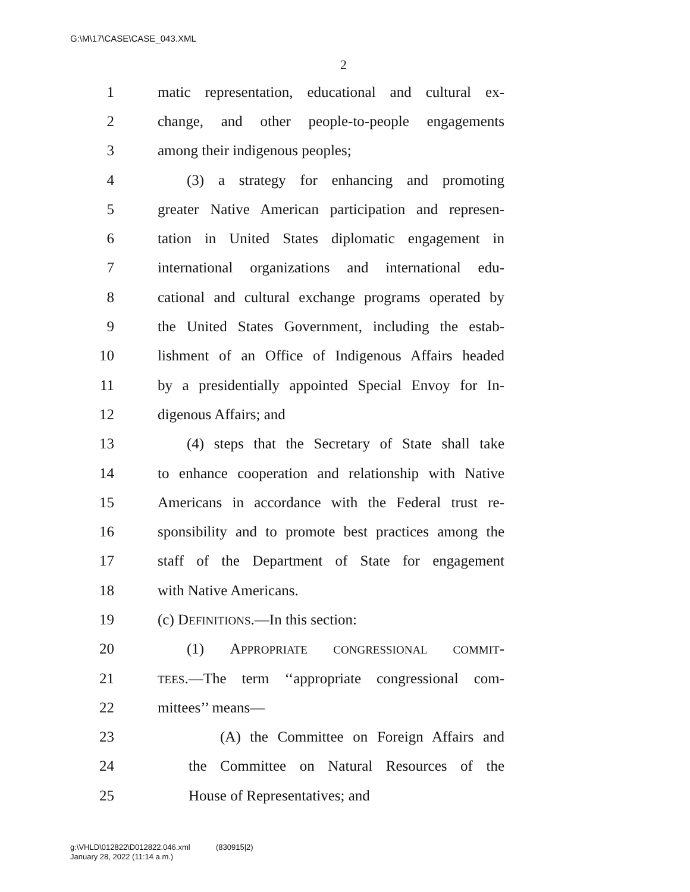G:\M\17\CASE\CASE_043.XML
2
1 matic representation, educational and cultural ex-
2 change, and other people-to-people engagements
3 among their indigenous peoples;
4 (3) a strategy for enhancing and promoting
5 greater Native American participation and represen-
6 tation in United States diplomatic engagement in
7 international organizations and international edu-
8 cational and cultural exchange programs operated by
9 the United States Government, including the estab-
10 lishment of an Office of Indigenous Affairs headed
11 by a presidentially appointed Special Envoy for In-
12 digenous Affairs; and
13 (4) steps that the Secretary of State shall take
14 to enhance cooperation and relationship with Native
15 Americans in accordance with the Federal trust re-
16 sponsibility and to promote best practices among the
17 staff of the Department of State for engagement
18 with Native Americans.
19 (c) DEFINITIONS.—In this section:
20 (1) APPROPRIATE CONGRESSIONAL COMMIT-
21 TEES.—The term ‘‘appropriate congressional com-
22 mittees’’ means—
23 (A) the Committee on Foreign Affairs and
24 the Committee on Natural Resources of the
25 House of Representatives; and
g:\VHLD\012822\D012822.046.xml (830915|2)
January 28, 2022 (11:14 a.m.)